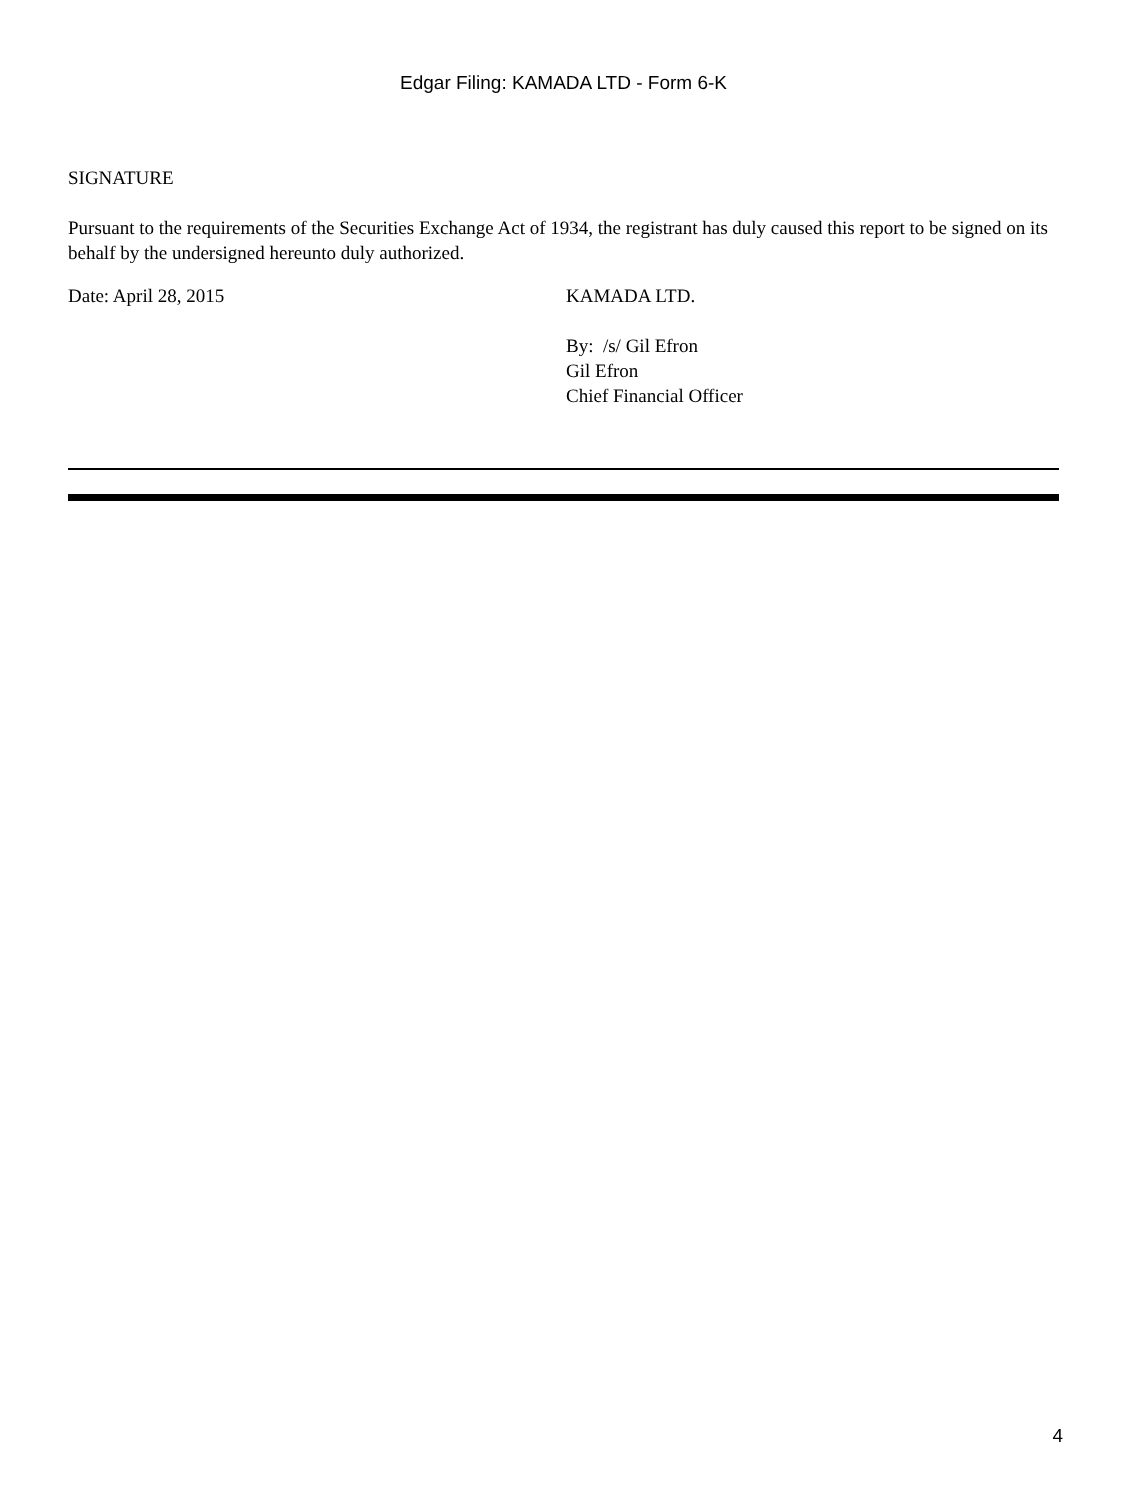Edgar Filing: KAMADA LTD - Form 6-K
SIGNATURE
Pursuant to the requirements of the Securities Exchange Act of 1934, the registrant has duly caused this report to be signed on its behalf by the undersigned hereunto duly authorized.
Date: April 28, 2015 KAMADA LTD.
By: /s/ Gil Efron
Gil Efron
Chief Financial Officer
4